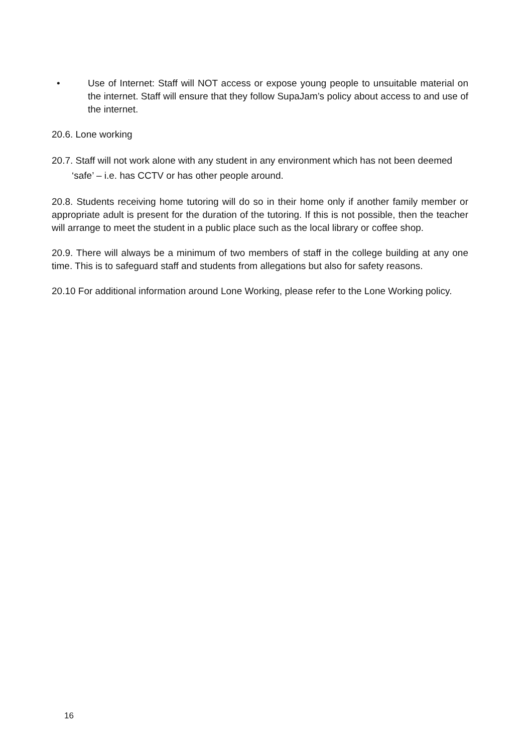• Use of Internet: Staff will NOT access or expose young people to unsuitable material on the internet. Staff will ensure that they follow SupaJam’s policy about access to and use of the internet.
20.6. Lone working
20.7. Staff will not work alone with any student in any environment which has not been deemed ‘safe’ – i.e. has CCTV or has other people around.
20.8. Students receiving home tutoring will do so in their home only if another family member or appropriate adult is present for the duration of the tutoring. If this is not possible, then the teacher will arrange to meet the student in a public place such as the local library or coffee shop.
20.9. There will always be a minimum of two members of staff in the college building at any one time. This is to safeguard staff and students from allegations but also for safety reasons.
20.10 For additional information around Lone Working, please refer to the Lone Working policy.
16